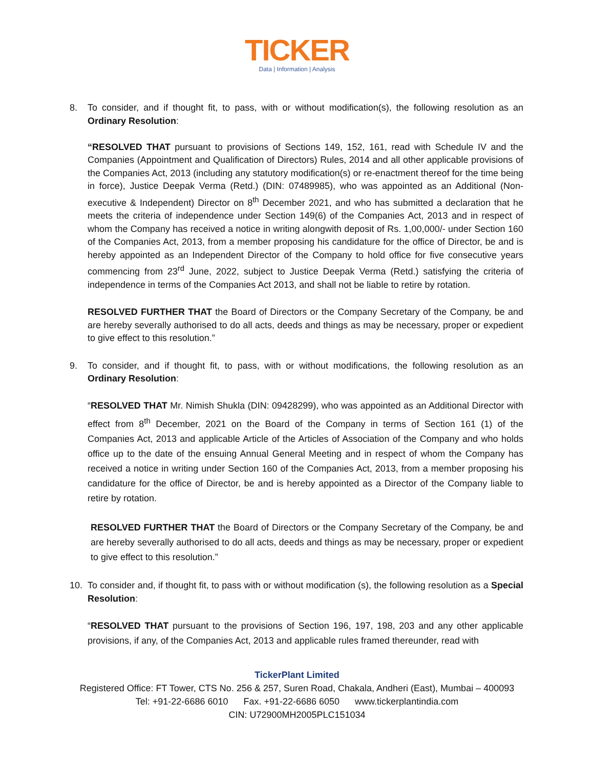TICKER
Data | Information | Analysis
8. To consider, and if thought fit, to pass, with or without modification(s), the following resolution as an Ordinary Resolution:
“RESOLVED THAT pursuant to provisions of Sections 149, 152, 161, read with Schedule IV and the Companies (Appointment and Qualification of Directors) Rules, 2014 and all other applicable provisions of the Companies Act, 2013 (including any statutory modification(s) or re-enactment thereof for the time being in force), Justice Deepak Verma (Retd.) (DIN: 07489985), who was appointed as an Additional (Non-executive & Independent) Director on 8<sup>th</sup> December 2021, and who has submitted a declaration that he meets the criteria of independence under Section 149(6) of the Companies Act, 2013 and in respect of whom the Company has received a notice in writing alongwith deposit of Rs. 1,00,000/- under Section 160 of the Companies Act, 2013, from a member proposing his candidature for the office of Director, be and is hereby appointed as an Independent Director of the Company to hold office for five consecutive years commencing from 23<sup>rd</sup> June, 2022, subject to Justice Deepak Verma (Retd.) satisfying the criteria of independence in terms of the Companies Act 2013, and shall not be liable to retire by rotation.
RESOLVED FURTHER THAT the Board of Directors or the Company Secretary of the Company, be and are hereby severally authorised to do all acts, deeds and things as may be necessary, proper or expedient to give effect to this resolution.”
9. To consider, and if thought fit, to pass, with or without modifications, the following resolution as an Ordinary Resolution:
“RESOLVED THAT Mr. Nimish Shukla (DIN: 09428299), who was appointed as an Additional Director with effect from 8<sup>th</sup> December, 2021 on the Board of the Company in terms of Section 161 (1) of the Companies Act, 2013 and applicable Article of the Articles of Association of the Company and who holds office up to the date of the ensuing Annual General Meeting and in respect of whom the Company has received a notice in writing under Section 160 of the Companies Act, 2013, from a member proposing his candidature for the office of Director, be and is hereby appointed as a Director of the Company liable to retire by rotation.
RESOLVED FURTHER THAT the Board of Directors or the Company Secretary of the Company, be and are hereby severally authorised to do all acts, deeds and things as may be necessary, proper or expedient to give effect to this resolution.”
10. To consider and, if thought fit, to pass with or without modification (s), the following resolution as a Special Resolution:
“RESOLVED THAT pursuant to the provisions of Section 196, 197, 198, 203 and any other applicable provisions, if any, of the Companies Act, 2013 and applicable rules framed thereunder, read with
TickerPlant Limited
Registered Office: FT Tower, CTS No. 256 & 257, Suren Road, Chakala, Andheri (East), Mumbai – 400093
Tel: +91-22-6686 6010 Fax. +91-22-6686 6050 www.tickerplantindia.com
CIN: U72900MH2005PLC151034